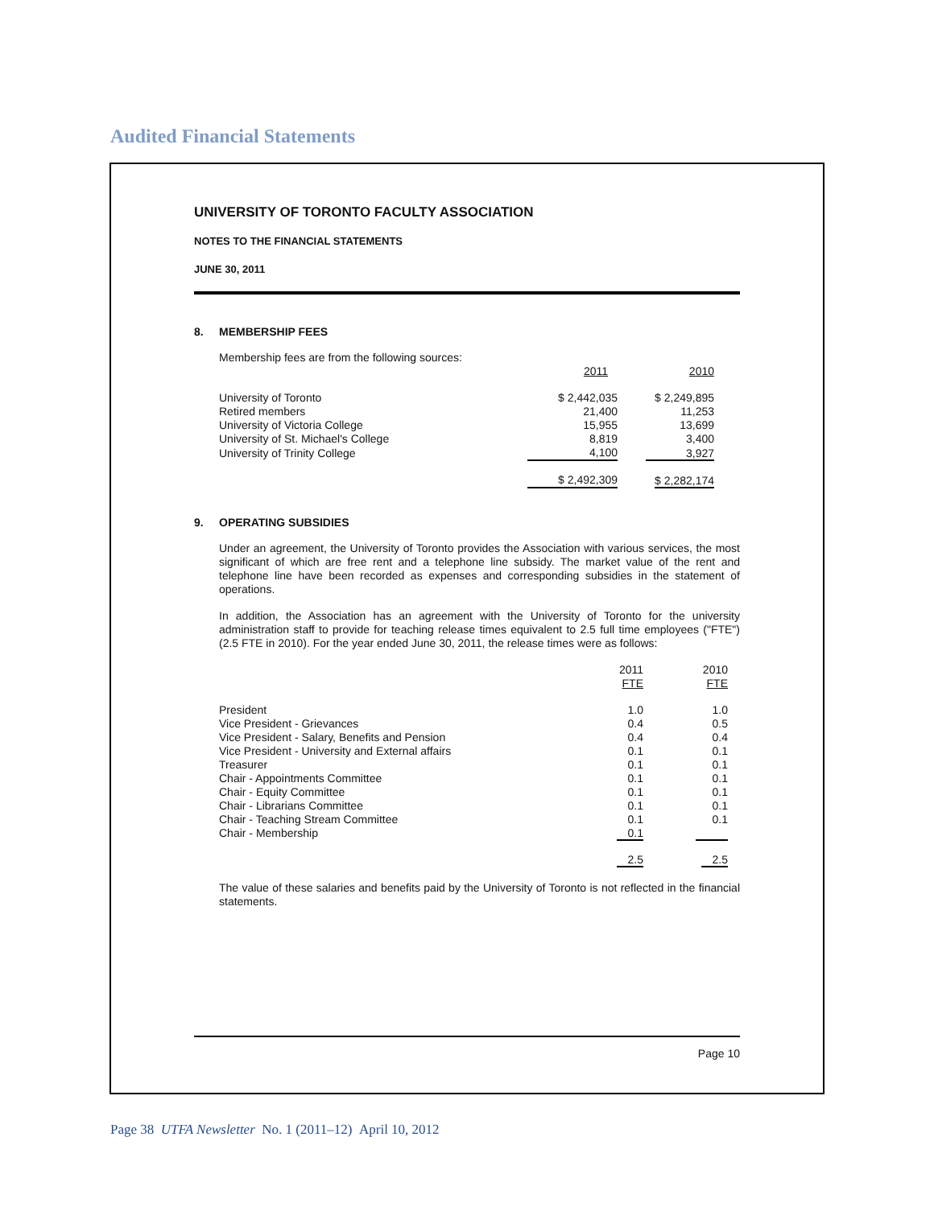Audited Financial Statements
UNIVERSITY OF TORONTO FACULTY ASSOCIATION
NOTES TO THE FINANCIAL STATEMENTS
JUNE 30, 2011
8. MEMBERSHIP FEES
| Membership fees are from the following sources: | | |
| | 2011 | 2010 |
| University of Toronto | $ 2,442,035 | $ 2,249,895 |
| Retired members | 21,400 | 11,253 |
| University of Victoria College | 15,955 | 13,699 |
| University of St. Michael's College | 8,819 | 3,400 |
| University of Trinity College | 4,100 | 3,927 |
| | $ 2,492,309 | $ 2,282,174 |
9. OPERATING SUBSIDIES
Under an agreement, the University of Toronto provides the Association with various services, the most significant of which are free rent and a telephone line subsidy. The market value of the rent and telephone line have been recorded as expenses and corresponding subsidies in the statement of operations.
In addition, the Association has an agreement with the University of Toronto for the university administration staff to provide for teaching release times equivalent to 2.5 full time employees ("FTE") (2.5 FTE in 2010). For the year ended June 30, 2011, the release times were as follows:
| | 2011 FTE | 2010 FTE |
| --- | --- | --- |
| President | 1.0 | 1.0 |
| Vice President - Grievances | 0.4 | 0.5 |
| Vice President - Salary, Benefits and Pension | 0.4 | 0.4 |
| Vice President - University and External affairs | 0.1 | 0.1 |
| Treasurer | 0.1 | 0.1 |
| Chair - Appointments Committee | 0.1 | 0.1 |
| Chair - Equity Committee | 0.1 | 0.1 |
| Chair - Librarians Committee | 0.1 | 0.1 |
| Chair - Teaching Stream Committee | 0.1 | 0.1 |
| Chair - Membership | 0.1 | |
| | 2.5 | 2.5 |
The value of these salaries and benefits paid by the University of Toronto is not reflected in the financial statements.
Page 10
Page 38 UTFA Newsletter No. 1 (2011–12) April 10, 2012